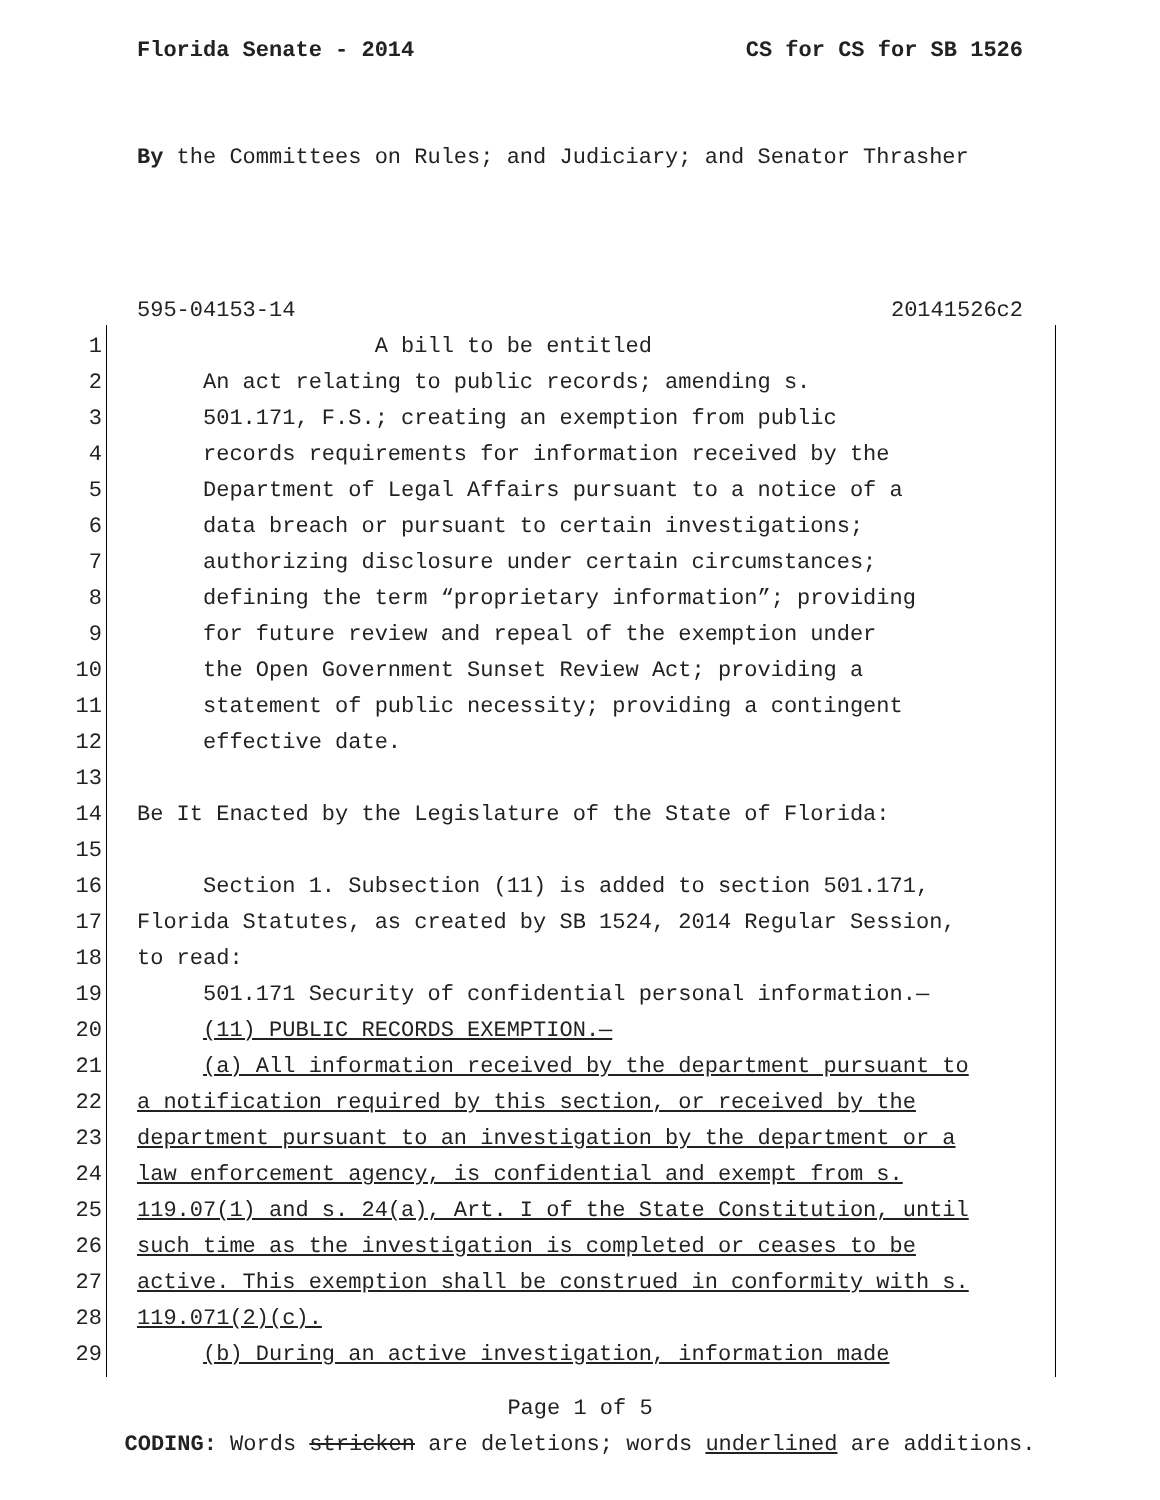Florida Senate - 2014 CS for CS for SB 1526
By the Committees on Rules; and Judiciary; and Senator Thrasher
595-04153-14 20141526c2
1 A bill to be entitled
2 An act relating to public records; amending s.
3 501.171, F.S.; creating an exemption from public
4 records requirements for information received by the
5 Department of Legal Affairs pursuant to a notice of a
6 data breach or pursuant to certain investigations;
7 authorizing disclosure under certain circumstances;
8 defining the term “proprietary information”; providing
9 for future review and repeal of the exemption under
10 the Open Government Sunset Review Act; providing a
11 statement of public necessity; providing a contingent
12 effective date.
13
14 Be It Enacted by the Legislature of the State of Florida:
15
16 Section 1. Subsection (11) is added to section 501.171,
17 Florida Statutes, as created by SB 1524, 2014 Regular Session,
18 to read:
19 501.171 Security of confidential personal information.—
20 (11) PUBLIC RECORDS EXEMPTION.—
21 (a) All information received by the department pursuant to
22 a notification required by this section, or received by the
23 department pursuant to an investigation by the department or a
24 law enforcement agency, is confidential and exempt from s.
25 119.07(1) and s. 24(a), Art. I of the State Constitution, until
26 such time as the investigation is completed or ceases to be
27 active. This exemption shall be construed in conformity with s.
28 119.071(2)(c).
29 (b) During an active investigation, information made
Page 1 of 5
CODING: Words stricken are deletions; words underlined are additions.